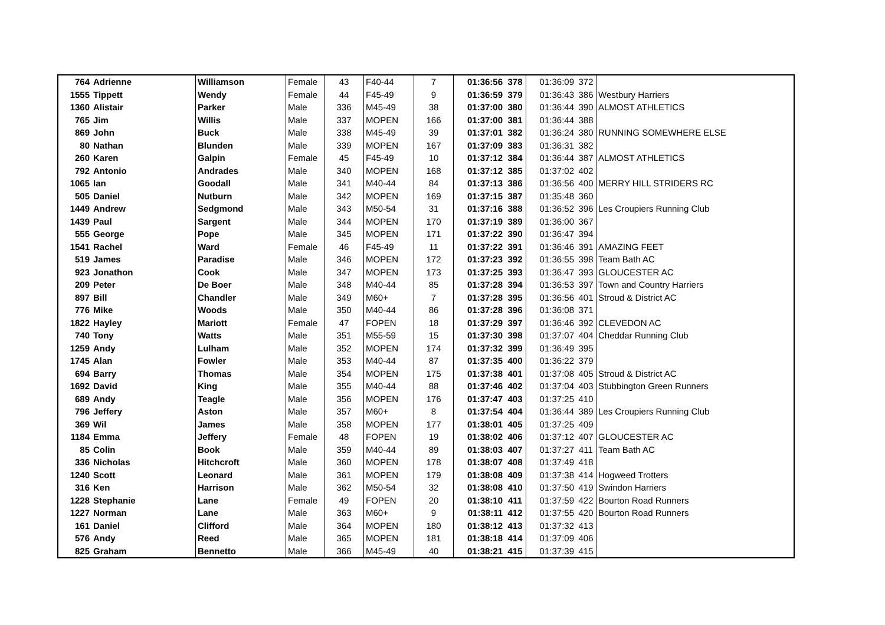| 764 | Adrienne | Williamson | Female | 43 | F40-44 | 7 | 01:36:56 | 378 | 01:36:09 | 372 | |
| 1555 | Tippett | Wendy | Female | 44 | F45-49 | 9 | 01:36:59 | 379 | 01:36:43 | 386 | Westbury Harriers |
| 1360 | Alistair | Parker | Male | 336 | M45-49 | 38 | 01:37:00 | 380 | 01:36:44 | 390 | ALMOST ATHLETICS |
| 765 | Jim | Willis | Male | 337 | MOPEN | 166 | 01:37:00 | 381 | 01:36:44 | 388 | |
| 869 | John | Buck | Male | 338 | M45-49 | 39 | 01:37:01 | 382 | 01:36:24 | 380 | RUNNING SOMEWHERE ELSE |
| 80 | Nathan | Blunden | Male | 339 | MOPEN | 167 | 01:37:09 | 383 | 01:36:31 | 382 | |
| 260 | Karen | Galpin | Female | 45 | F45-49 | 10 | 01:37:12 | 384 | 01:36:44 | 387 | ALMOST ATHLETICS |
| 792 | Antonio | Andrades | Male | 340 | MOPEN | 168 | 01:37:12 | 385 | 01:37:02 | 402 | |
| 1065 | Ian | Goodall | Male | 341 | M40-44 | 84 | 01:37:13 | 386 | 01:36:56 | 400 | MERRY HILL STRIDERS RC |
| 505 | Daniel | Nutburn | Male | 342 | MOPEN | 169 | 01:37:15 | 387 | 01:35:48 | 360 | |
| 1449 | Andrew | Sedgmond | Male | 343 | M50-54 | 31 | 01:37:16 | 388 | 01:36:52 | 396 | Les Croupiers Running Club |
| 1439 | Paul | Sargent | Male | 344 | MOPEN | 170 | 01:37:19 | 389 | 01:36:00 | 367 | |
| 555 | George | Pope | Male | 345 | MOPEN | 171 | 01:37:22 | 390 | 01:36:47 | 394 | |
| 1541 | Rachel | Ward | Female | 46 | F45-49 | 11 | 01:37:22 | 391 | 01:36:46 | 391 | AMAZING FEET |
| 519 | James | Paradise | Male | 346 | MOPEN | 172 | 01:37:23 | 392 | 01:36:55 | 398 | Team Bath AC |
| 923 | Jonathon | Cook | Male | 347 | MOPEN | 173 | 01:37:25 | 393 | 01:36:47 | 393 | GLOUCESTER AC |
| 209 | Peter | De Boer | Male | 348 | M40-44 | 85 | 01:37:28 | 394 | 01:36:53 | 397 | Town and Country Harriers |
| 897 | Bill | Chandler | Male | 349 | M60+ | 7 | 01:37:28 | 395 | 01:36:56 | 401 | Stroud & District AC |
| 776 | Mike | Woods | Male | 350 | M40-44 | 86 | 01:37:28 | 396 | 01:36:08 | 371 | |
| 1822 | Hayley | Mariott | Female | 47 | FOPEN | 18 | 01:37:29 | 397 | 01:36:46 | 392 | CLEVEDON AC |
| 740 | Tony | Watts | Male | 351 | M55-59 | 15 | 01:37:30 | 398 | 01:37:07 | 404 | Cheddar Running Club |
| 1259 | Andy | Lulham | Male | 352 | MOPEN | 174 | 01:37:32 | 399 | 01:36:49 | 395 | |
| 1745 | Alan | Fowler | Male | 353 | M40-44 | 87 | 01:37:35 | 400 | 01:36:22 | 379 | |
| 694 | Barry | Thomas | Male | 354 | MOPEN | 175 | 01:37:38 | 401 | 01:37:08 | 405 | Stroud & District AC |
| 1692 | David | King | Male | 355 | M40-44 | 88 | 01:37:46 | 402 | 01:37:04 | 403 | Stubbington Green Runners |
| 689 | Andy | Teagle | Male | 356 | MOPEN | 176 | 01:37:47 | 403 | 01:37:25 | 410 | |
| 796 | Jeffery | Aston | Male | 357 | M60+ | 8 | 01:37:54 | 404 | 01:36:44 | 389 | Les Croupiers Running Club |
| 369 | Wil | James | Male | 358 | MOPEN | 177 | 01:38:01 | 405 | 01:37:25 | 409 | |
| 1184 | Emma | Jeffery | Female | 48 | FOPEN | 19 | 01:38:02 | 406 | 01:37:12 | 407 | GLOUCESTER AC |
| 85 | Colin | Book | Male | 359 | M40-44 | 89 | 01:38:03 | 407 | 01:37:27 | 411 | Team Bath AC |
| 336 | Nicholas | Hitchcroft | Male | 360 | MOPEN | 178 | 01:38:07 | 408 | 01:37:49 | 418 | |
| 1240 | Scott | Leonard | Male | 361 | MOPEN | 179 | 01:38:08 | 409 | 01:37:38 | 414 | Hogweed Trotters |
| 316 | Ken | Harrison | Male | 362 | M50-54 | 32 | 01:38:08 | 410 | 01:37:50 | 419 | Swindon Harriers |
| 1228 | Stephanie | Lane | Female | 49 | FOPEN | 20 | 01:38:10 | 411 | 01:37:59 | 422 | Bourton Road Runners |
| 1227 | Norman | Lane | Male | 363 | M60+ | 9 | 01:38:11 | 412 | 01:37:55 | 420 | Bourton Road Runners |
| 161 | Daniel | Clifford | Male | 364 | MOPEN | 180 | 01:38:12 | 413 | 01:37:32 | 413 | |
| 576 | Andy | Reed | Male | 365 | MOPEN | 181 | 01:38:18 | 414 | 01:37:09 | 406 | |
| 825 | Graham | Bennetto | Male | 366 | M45-49 | 40 | 01:38:21 | 415 | 01:37:39 | 415 | |